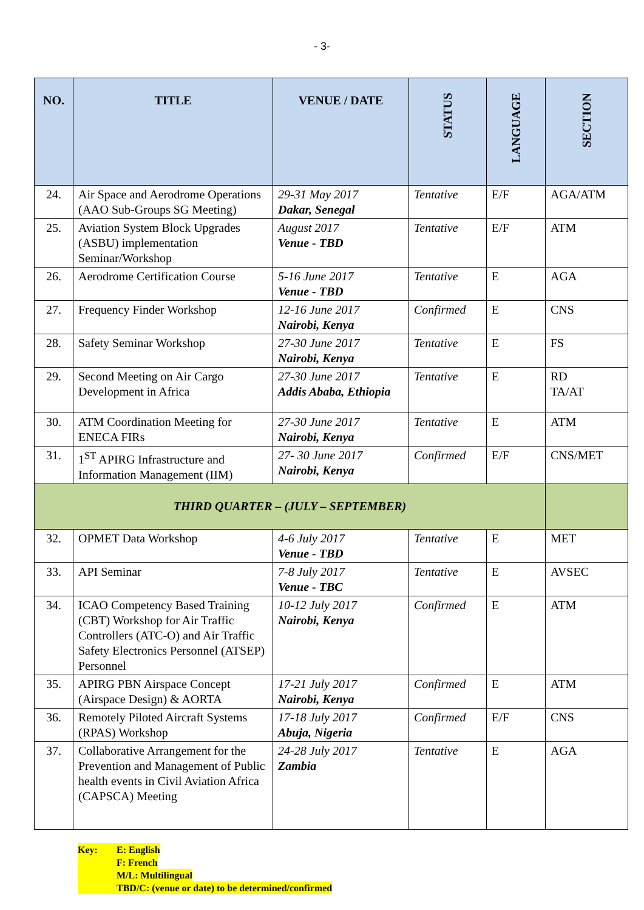- 3-
| NO. | TITLE | VENUE / DATE | STATUS | LANGUAGE | SECTION |
| --- | --- | --- | --- | --- | --- |
| 24. | Air Space and Aerodrome Operations (AAO Sub-Groups SG Meeting) | 29-31 May 2017 Dakar, Senegal | Tentative | E/F | AGA/ATM |
| 25. | Aviation System Block Upgrades (ASBU) implementation Seminar/Workshop | August 2017 Venue - TBD | Tentative | E/F | ATM |
| 26. | Aerodrome Certification Course | 5-16 June 2017 Venue - TBD | Tentative | E | AGA |
| 27. | Frequency Finder Workshop | 12-16 June 2017 Nairobi, Kenya | Confirmed | E | CNS |
| 28. | Safety Seminar Workshop | 27-30 June 2017 Nairobi, Kenya | Tentative | E | FS |
| 29. | Second Meeting on Air Cargo Development in Africa | 27-30 June 2017 Addis Ababa, Ethiopia | Tentative | E | RD TA/AT |
| 30. | ATM Coordination Meeting for ENECA FIRs | 27-30 June 2017 Nairobi, Kenya | Tentative | E | ATM |
| 31. | 1<sup>ST</sup> APIRG Infrastructure and Information Management (IIM) | 27- 30 June 2017 Nairobi, Kenya | Confirmed | E/F | CNS/MET |
| THIRD QUARTER – (JULY – SEPTEMBER) | | | | | |
| 32. | OPMET Data Workshop | 4-6 July 2017 Venue - TBD | Tentative | E | MET |
| 33. | API Seminar | 7-8 July 2017 Venue - TBC | Tentative | E | AVSEC |
| 34. | ICAO Competency Based Training (CBT) Workshop for Air Traffic Controllers (ATC-O) and Air Traffic Safety Electronics Personnel (ATSEP) Personnel | 10-12 July 2017 Nairobi, Kenya | Confirmed | E | ATM |
| 35. | APIRG PBN Airspace Concept (Airspace Design) & AORTA | 17-21 July 2017 Nairobi, Kenya | Confirmed | E | ATM |
| 36. | Remotely Piloted Aircraft Systems (RPAS) Workshop | 17-18 July 2017 Abuja, Nigeria | Confirmed | E/F | CNS |
| 37. | Collaborative Arrangement for the Prevention and Management of Public health events in Civil Aviation Africa (CAPSCA) Meeting | 24-28 July 2017 Zambia | Tentative | E | AGA |
Key: E: English
F: French
M/L: Multilingual
TBD/C: (venue or date) to be determined/confirmed